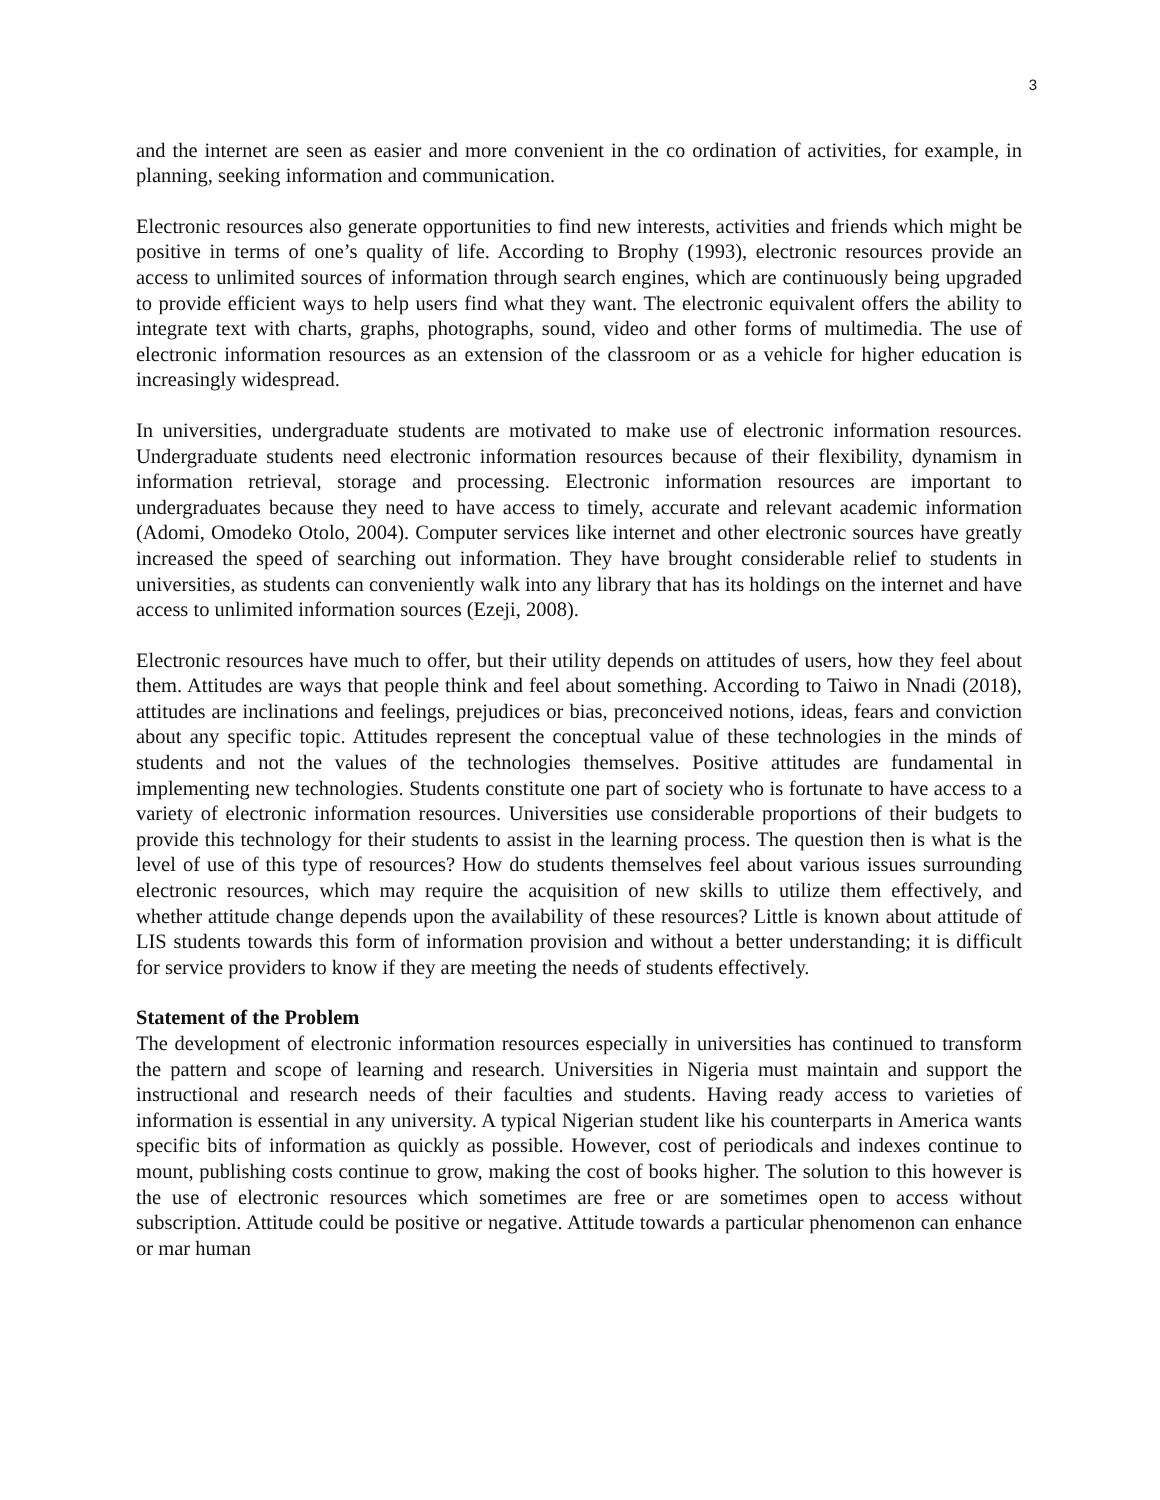3
and the internet are seen as easier and more convenient in the co ordination of activities, for example, in planning, seeking information and communication.
Electronic resources also generate opportunities to find new interests, activities and friends which might be positive in terms of one’s quality of life. According to Brophy (1993), electronic resources provide an access to unlimited sources of information through search engines, which are continuously being upgraded to provide efficient ways to help users find what they want. The electronic equivalent offers the ability to integrate text with charts, graphs, photographs, sound, video and other forms of multimedia. The use of electronic information resources as an extension of the classroom or as a vehicle for higher education is increasingly widespread.
In universities, undergraduate students are motivated to make use of electronic information resources. Undergraduate students need electronic information resources because of their flexibility, dynamism in information retrieval, storage and processing. Electronic information resources are important to undergraduates because they need to have access to timely, accurate and relevant academic information (Adomi, Omodeko Otolo, 2004). Computer services like internet and other electronic sources have greatly increased the speed of searching out information. They have brought considerable relief to students in universities, as students can conveniently walk into any library that has its holdings on the internet and have access to unlimited information sources (Ezeji, 2008).
Electronic resources have much to offer, but their utility depends on attitudes of users, how they feel about them. Attitudes are ways that people think and feel about something. According to Taiwo in Nnadi (2018), attitudes are inclinations and feelings, prejudices or bias, preconceived notions, ideas, fears and conviction about any specific topic. Attitudes represent the conceptual value of these technologies in the minds of students and not the values of the technologies themselves. Positive attitudes are fundamental in implementing new technologies. Students constitute one part of society who is fortunate to have access to a variety of electronic information resources. Universities use considerable proportions of their budgets to provide this technology for their students to assist in the learning process. The question then is what is the level of use of this type of resources? How do students themselves feel about various issues surrounding electronic resources, which may require the acquisition of new skills to utilize them effectively, and whether attitude change depends upon the availability of these resources? Little is known about attitude of LIS students towards this form of information provision and without a better understanding; it is difficult for service providers to know if they are meeting the needs of students effectively.
Statement of the Problem
The development of electronic information resources especially in universities has continued to transform the pattern and scope of learning and research. Universities in Nigeria must maintain and support the instructional and research needs of their faculties and students. Having ready access to varieties of information is essential in any university. A typical Nigerian student like his counterparts in America wants specific bits of information as quickly as possible. However, cost of periodicals and indexes continue to mount, publishing costs continue to grow, making the cost of books higher. The solution to this however is the use of electronic resources which sometimes are free or are sometimes open to access without subscription. Attitude could be positive or negative. Attitude towards a particular phenomenon can enhance or mar human